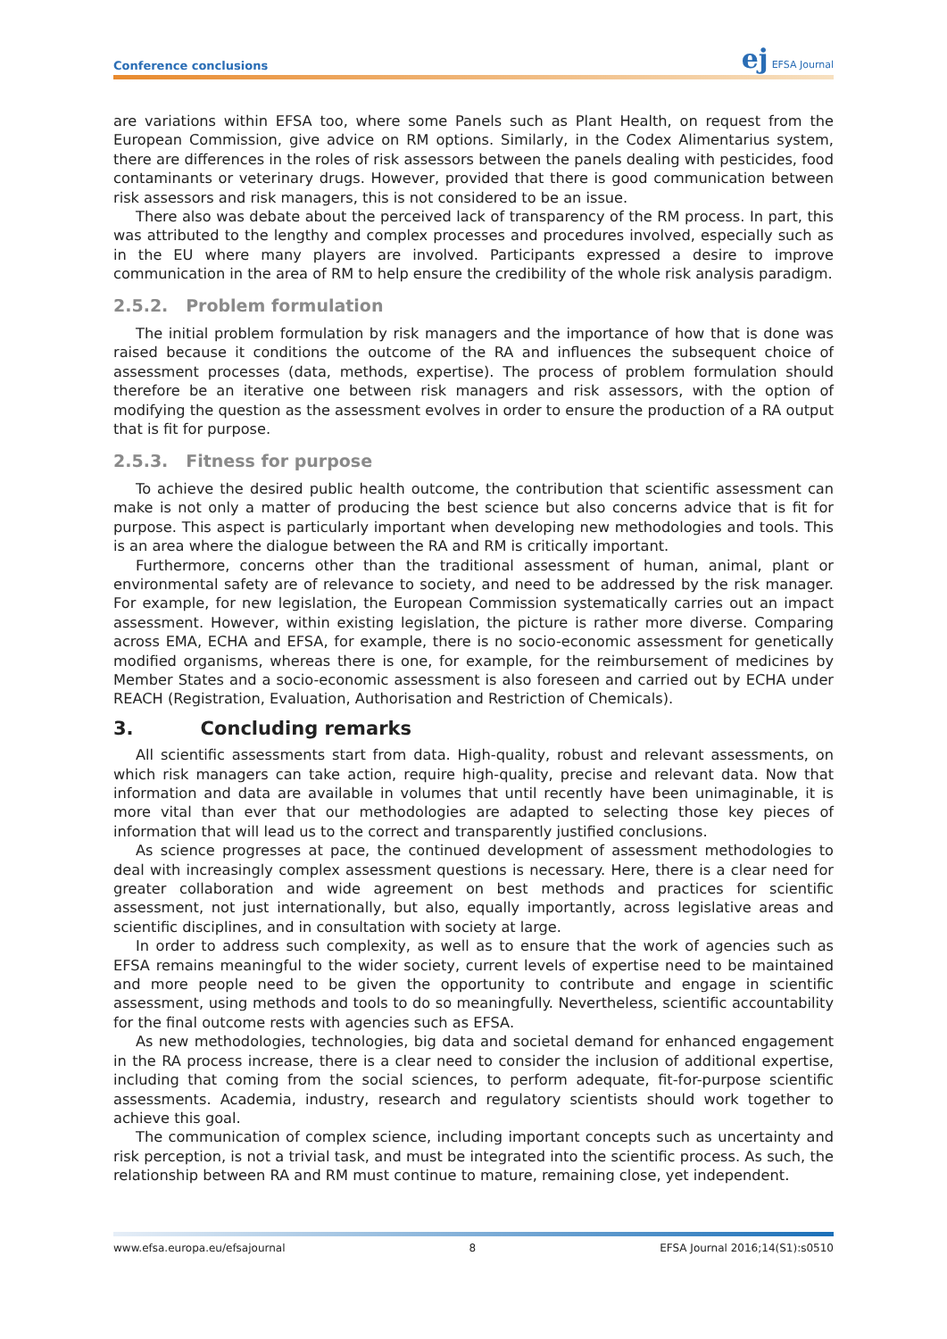Conference conclusions
ej EFSA Journal
are variations within EFSA too, where some Panels such as Plant Health, on request from the European Commission, give advice on RM options. Similarly, in the Codex Alimentarius system, there are differences in the roles of risk assessors between the panels dealing with pesticides, food contaminants or veterinary drugs. However, provided that there is good communication between risk assessors and risk managers, this is not considered to be an issue.
There also was debate about the perceived lack of transparency of the RM process. In part, this was attributed to the lengthy and complex processes and procedures involved, especially such as in the EU where many players are involved. Participants expressed a desire to improve communication in the area of RM to help ensure the credibility of the whole risk analysis paradigm.
2.5.2. Problem formulation
The initial problem formulation by risk managers and the importance of how that is done was raised because it conditions the outcome of the RA and influences the subsequent choice of assessment processes (data, methods, expertise). The process of problem formulation should therefore be an iterative one between risk managers and risk assessors, with the option of modifying the question as the assessment evolves in order to ensure the production of a RA output that is fit for purpose.
2.5.3. Fitness for purpose
To achieve the desired public health outcome, the contribution that scientific assessment can make is not only a matter of producing the best science but also concerns advice that is fit for purpose. This aspect is particularly important when developing new methodologies and tools. This is an area where the dialogue between the RA and RM is critically important.
Furthermore, concerns other than the traditional assessment of human, animal, plant or environmental safety are of relevance to society, and need to be addressed by the risk manager. For example, for new legislation, the European Commission systematically carries out an impact assessment. However, within existing legislation, the picture is rather more diverse. Comparing across EMA, ECHA and EFSA, for example, there is no socio-economic assessment for genetically modified organisms, whereas there is one, for example, for the reimbursement of medicines by Member States and a socio-economic assessment is also foreseen and carried out by ECHA under REACH (Registration, Evaluation, Authorisation and Restriction of Chemicals).
3. Concluding remarks
All scientific assessments start from data. High-quality, robust and relevant assessments, on which risk managers can take action, require high-quality, precise and relevant data. Now that information and data are available in volumes that until recently have been unimaginable, it is more vital than ever that our methodologies are adapted to selecting those key pieces of information that will lead us to the correct and transparently justified conclusions.
As science progresses at pace, the continued development of assessment methodologies to deal with increasingly complex assessment questions is necessary. Here, there is a clear need for greater collaboration and wide agreement on best methods and practices for scientific assessment, not just internationally, but also, equally importantly, across legislative areas and scientific disciplines, and in consultation with society at large.
In order to address such complexity, as well as to ensure that the work of agencies such as EFSA remains meaningful to the wider society, current levels of expertise need to be maintained and more people need to be given the opportunity to contribute and engage in scientific assessment, using methods and tools to do so meaningfully. Nevertheless, scientific accountability for the final outcome rests with agencies such as EFSA.
As new methodologies, technologies, big data and societal demand for enhanced engagement in the RA process increase, there is a clear need to consider the inclusion of additional expertise, including that coming from the social sciences, to perform adequate, fit-for-purpose scientific assessments. Academia, industry, research and regulatory scientists should work together to achieve this goal.
The communication of complex science, including important concepts such as uncertainty and risk perception, is not a trivial task, and must be integrated into the scientific process. As such, the relationship between RA and RM must continue to mature, remaining close, yet independent.
www.efsa.europa.eu/efsajournal 8 EFSA Journal 2016;14(S1):s0510